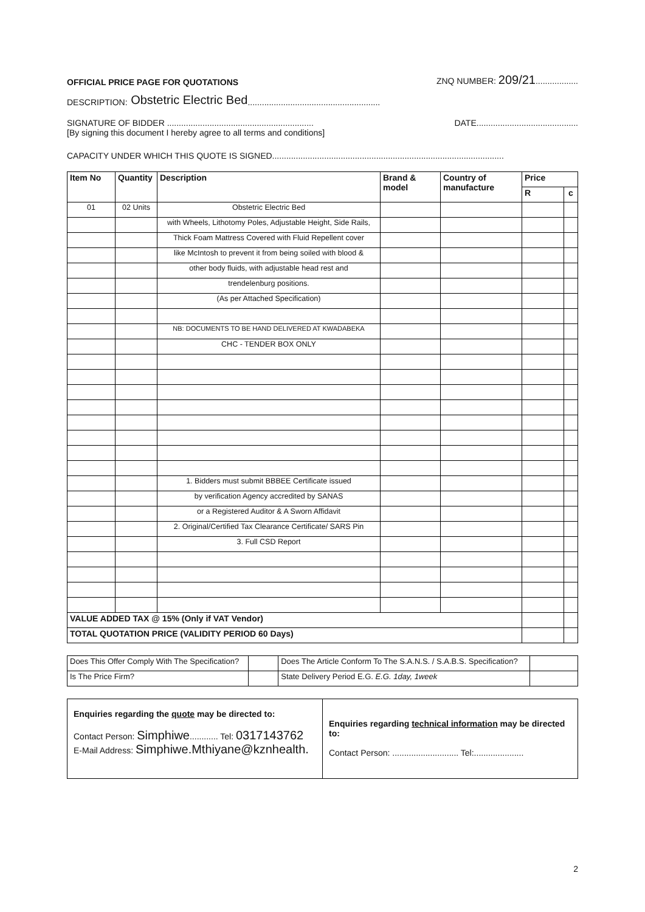OFFICIAL PRICE PAGE FOR QUOTATIONS ZNQ NUMBER: 209/21..................
DESCRIPTION: Obstetric Electric Bed........................................................
SIGNATURE OF BIDDER .............................................................. DATE...........................................
[By signing this document I hereby agree to all terms and conditions]
CAPACITY UNDER WHICH THIS QUOTE IS SIGNED..................................................................................................
| Item No | Quantity | Description | Brand & model | Country of manufacture | Price | |
| --- | --- | --- | --- | --- | --- | --- |
| | | | | | R | c |
| 01 | 02 Units | Obstetric Electric Bed | | | | |
| | | with Wheels, Lithotomy Poles, Adjustable Height, Side Rails, | | | | |
| | | Thick Foam Mattress Covered with Fluid Repellent cover | | | | |
| | | like McIntosh to prevent it from being soiled with blood & | | | | |
| | | other body fluids, with adjustable head rest and | | | | |
| | | trendelenburg positions. | | | | |
| | | (As per Attached Specification) | | | | |
| | | NB: DOCUMENTS TO BE HAND DELIVERED AT KWADABEKA | | | | |
| | | CHC - TENDER BOX ONLY | | | | |
| | | 1. Bidders must submit BBBEE Certificate issued | | | | |
| | | by verification Agency accredited by SANAS | | | | |
| | | or a Registered Auditor & A Sworn Affidavit | | | | |
| | | 2. Original/Certified Tax Clearance Certificate/ SARS Pin | | | | |
| | | 3. Full CSD Report | | | | |
| VALUE ADDED TAX @ 15% (Only if VAT Vendor) | | | | | | |
| TOTAL QUOTATION PRICE (VALIDITY PERIOD 60 Days) | | | | | | |
| Does This Offer Comply With The Specification? | | Does The Article Conform To The S.A.N.S. / S.A.B.S. Specification? | |
| Is The Price Firm? | | State Delivery Period E.G. E.G. 1day, 1week | |
Enquiries regarding the quote may be directed to:
Contact Person: Simphiwe............ Tel: 0317143762
E-Mail Address: Simphiwe.Mthiyane@kznhealth.
Enquiries regarding technical information may be directed to:
Contact Person: ............................ Tel:.....................
2